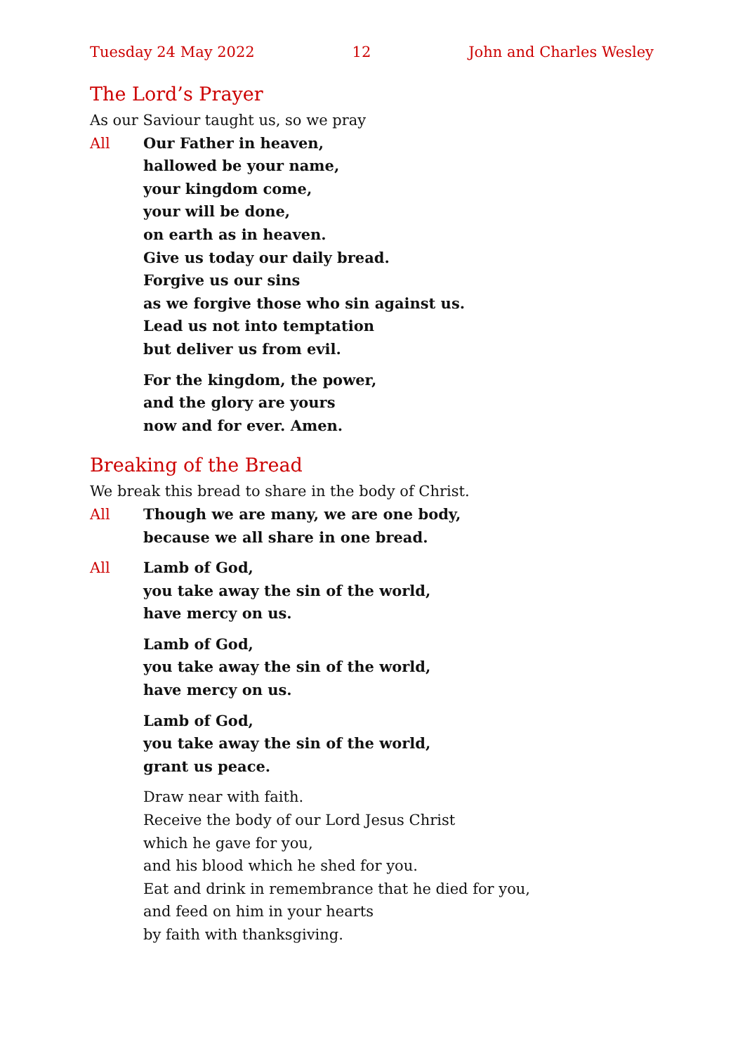Tuesday 24 May 2022 12 John and Charles Wesley
The Lord’s Prayer
As our Saviour taught us, so we pray
All Our Father in heaven,
hallowed be your name,
your kingdom come,
your will be done,
on earth as in heaven.
Give us today our daily bread.
Forgive us our sins
as we forgive those who sin against us.
Lead us not into temptation
but deliver us from evil.
For the kingdom, the power,
and the glory are yours
now and for ever. Amen.
Breaking of the Bread
We break this bread to share in the body of Christ.
All Though we are many, we are one body,
because we all share in one bread.
All Lamb of God,
you take away the sin of the world,
have mercy on us.
Lamb of God,
you take away the sin of the world,
have mercy on us.
Lamb of God,
you take away the sin of the world,
grant us peace.
Draw near with faith.
Receive the body of our Lord Jesus Christ
which he gave for you,
and his blood which he shed for you.
Eat and drink in remembrance that he died for you,
and feed on him in your hearts
by faith with thanksgiving.